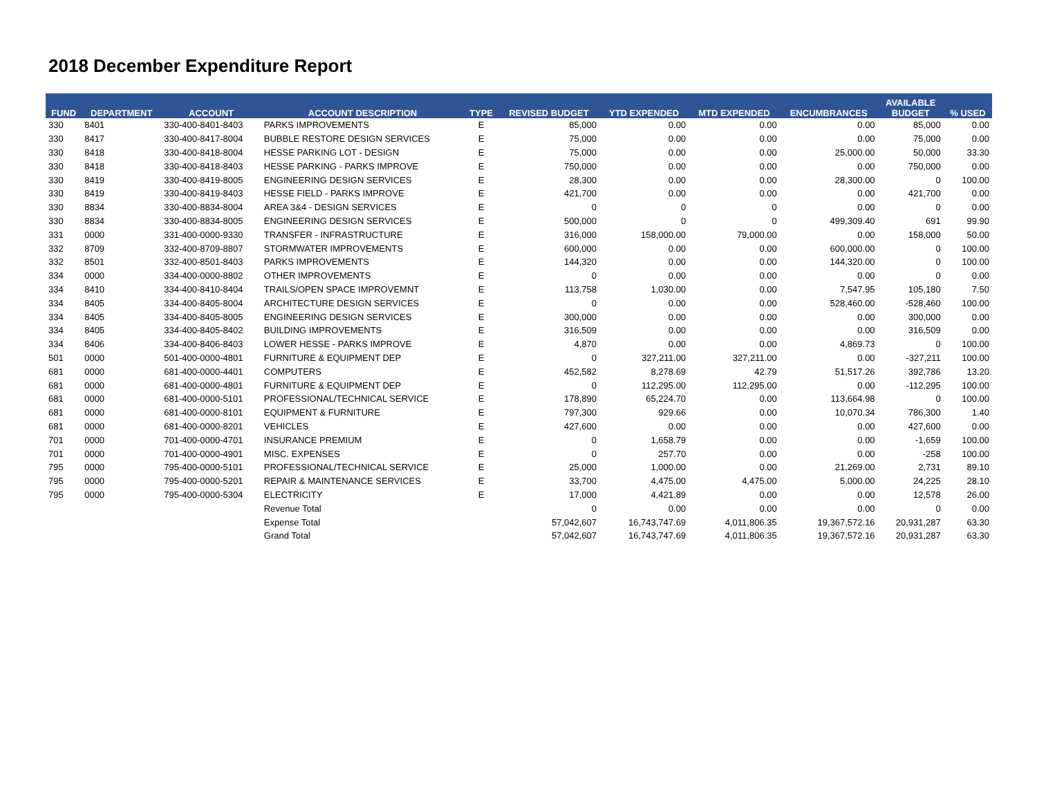2018 December Expenditure Report
| FUND | DEPARTMENT | ACCOUNT | ACCOUNT DESCRIPTION | TYPE | REVISED BUDGET | YTD EXPENDED | MTD EXPENDED | ENCUMBRANCES | AVAILABLE BUDGET | % USED |
| --- | --- | --- | --- | --- | --- | --- | --- | --- | --- | --- |
| 330 | 8401 | 330-400-8401-8403 | PARKS IMPROVEMENTS | E | 85,000 | 0.00 | 0.00 | 0.00 | 85,000 | 0.00 |
| 330 | 8417 | 330-400-8417-8004 | BUBBLE RESTORE DESIGN SERVICES | E | 75,000 | 0.00 | 0.00 | 0.00 | 75,000 | 0.00 |
| 330 | 8418 | 330-400-8418-8004 | HESSE PARKING LOT - DESIGN | E | 75,000 | 0.00 | 0.00 | 25,000.00 | 50,000 | 33.30 |
| 330 | 8418 | 330-400-8418-8403 | HESSE PARKING - PARKS IMPROVE | E | 750,000 | 0.00 | 0.00 | 0.00 | 750,000 | 0.00 |
| 330 | 8419 | 330-400-8419-8005 | ENGINEERING DESIGN SERVICES | E | 28,300 | 0.00 | 0.00 | 28,300.00 | 0 | 100.00 |
| 330 | 8419 | 330-400-8419-8403 | HESSE FIELD - PARKS IMPROVE | E | 421,700 | 0.00 | 0.00 | 0.00 | 421,700 | 0.00 |
| 330 | 8834 | 330-400-8834-8004 | AREA 3&4 - DESIGN SERVICES | E | 0 | 0 | 0 | 0.00 | 0 | 0.00 |
| 330 | 8834 | 330-400-8834-8005 | ENGINEERING DESIGN SERVICES | E | 500,000 | 0 | 0 | 499,309.40 | 691 | 99.90 |
| 331 | 0000 | 331-400-0000-9330 | TRANSFER - INFRASTRUCTURE | E | 316,000 | 158,000.00 | 79,000.00 | 0.00 | 158,000 | 50.00 |
| 332 | 8709 | 332-400-8709-8807 | STORMWATER IMPROVEMENTS | E | 600,000 | 0.00 | 0.00 | 600,000.00 | 0 | 100.00 |
| 332 | 8501 | 332-400-8501-8403 | PARKS IMPROVEMENTS | E | 144,320 | 0.00 | 0.00 | 144,320.00 | 0 | 100.00 |
| 334 | 0000 | 334-400-0000-8802 | OTHER IMPROVEMENTS | E | 0 | 0.00 | 0.00 | 0.00 | 0 | 0.00 |
| 334 | 8410 | 334-400-8410-8404 | TRAILS/OPEN SPACE IMPROVEMNT | E | 113,758 | 1,030.00 | 0.00 | 7,547.95 | 105,180 | 7.50 |
| 334 | 8405 | 334-400-8405-8004 | ARCHITECTURE DESIGN SERVICES | E | 0 | 0.00 | 0.00 | 528,460.00 | -528,460 | 100.00 |
| 334 | 8405 | 334-400-8405-8005 | ENGINEERING DESIGN SERVICES | E | 300,000 | 0.00 | 0.00 | 0.00 | 300,000 | 0.00 |
| 334 | 8405 | 334-400-8405-8402 | BUILDING IMPROVEMENTS | E | 316,509 | 0.00 | 0.00 | 0.00 | 316,509 | 0.00 |
| 334 | 8406 | 334-400-8406-8403 | LOWER HESSE - PARKS IMPROVE | E | 4,870 | 0.00 | 0.00 | 4,869.73 | 0 | 100.00 |
| 501 | 0000 | 501-400-0000-4801 | FURNITURE & EQUIPMENT DEP | E | 0 | 327,211.00 | 327,211.00 | 0.00 | -327,211 | 100.00 |
| 681 | 0000 | 681-400-0000-4401 | COMPUTERS | E | 452,582 | 8,278.69 | 42.79 | 51,517.26 | 392,786 | 13.20 |
| 681 | 0000 | 681-400-0000-4801 | FURNITURE & EQUIPMENT DEP | E | 0 | 112,295.00 | 112,295.00 | 0.00 | -112,295 | 100.00 |
| 681 | 0000 | 681-400-0000-5101 | PROFESSIONAL/TECHNICAL SERVICE | E | 178,890 | 65,224.70 | 0.00 | 113,664.98 | 0 | 100.00 |
| 681 | 0000 | 681-400-0000-8101 | EQUIPMENT & FURNITURE | E | 797,300 | 929.66 | 0.00 | 10,070.34 | 786,300 | 1.40 |
| 681 | 0000 | 681-400-0000-8201 | VEHICLES | E | 427,600 | 0.00 | 0.00 | 0.00 | 427,600 | 0.00 |
| 701 | 0000 | 701-400-0000-4701 | INSURANCE PREMIUM | E | 0 | 1,658.79 | 0.00 | 0.00 | -1,659 | 100.00 |
| 701 | 0000 | 701-400-0000-4901 | MISC. EXPENSES | E | 0 | 257.70 | 0.00 | 0.00 | -258 | 100.00 |
| 795 | 0000 | 795-400-0000-5101 | PROFESSIONAL/TECHNICAL SERVICE | E | 25,000 | 1,000.00 | 0.00 | 21,269.00 | 2,731 | 89.10 |
| 795 | 0000 | 795-400-0000-5201 | REPAIR & MAINTENANCE SERVICES | E | 33,700 | 4,475.00 | 4,475.00 | 5,000.00 | 24,225 | 28.10 |
| 795 | 0000 | 795-400-0000-5304 | ELECTRICITY | E | 17,000 | 4,421.89 | 0.00 | 0.00 | 12,578 | 26.00 |
| | | | Revenue Total | | 0 | 0.00 | 0.00 | 0.00 | 0 | 0.00 |
| | | | Expense Total | | 57,042,607 | 16,743,747.69 | 4,011,806.35 | 19,367,572.16 | 20,931,287 | 63.30 |
| | | | Grand Total | | 57,042,607 | 16,743,747.69 | 4,011,806.35 | 19,367,572.16 | 20,931,287 | 63.30 |